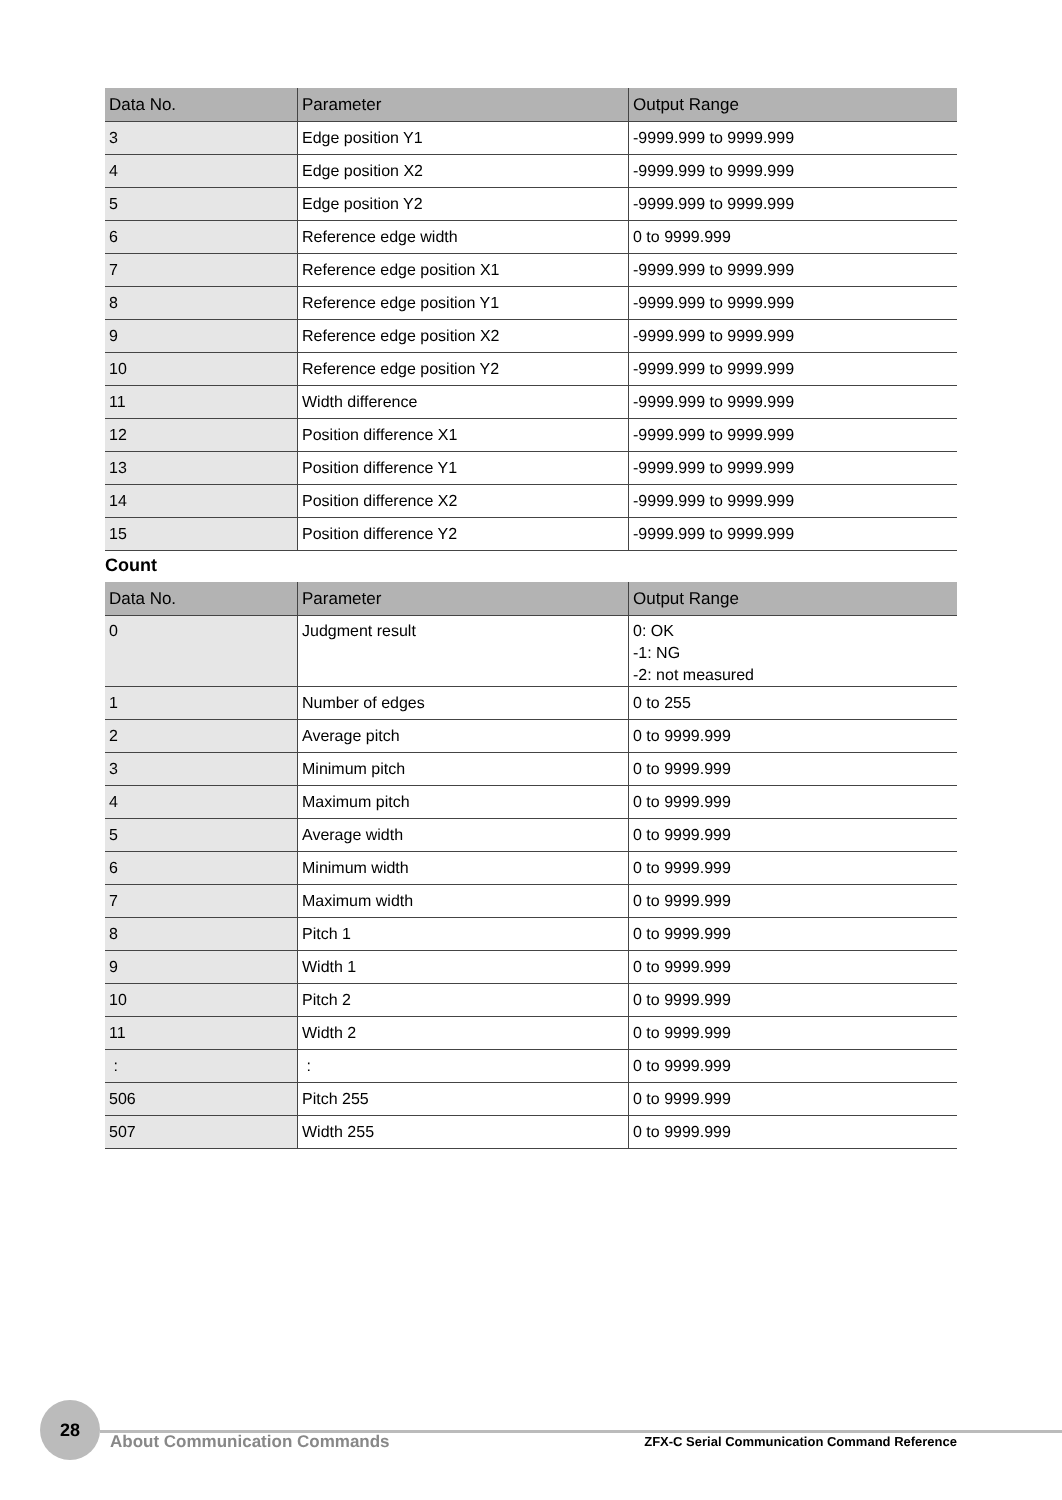| Data No. | Parameter | Output Range |
| --- | --- | --- |
| 3 | Edge position Y1 | -9999.999 to 9999.999 |
| 4 | Edge position X2 | -9999.999 to 9999.999 |
| 5 | Edge position Y2 | -9999.999 to 9999.999 |
| 6 | Reference edge width | 0 to 9999.999 |
| 7 | Reference edge position X1 | -9999.999 to 9999.999 |
| 8 | Reference edge position Y1 | -9999.999 to 9999.999 |
| 9 | Reference edge position X2 | -9999.999 to 9999.999 |
| 10 | Reference edge position Y2 | -9999.999 to 9999.999 |
| 11 | Width difference | -9999.999 to 9999.999 |
| 12 | Position difference X1 | -9999.999 to 9999.999 |
| 13 | Position difference Y1 | -9999.999 to 9999.999 |
| 14 | Position difference X2 | -9999.999 to 9999.999 |
| 15 | Position difference Y2 | -9999.999 to 9999.999 |
Count
| Data No. | Parameter | Output Range |
| --- | --- | --- |
| 0 | Judgment result | 0: OK -1: NG -2: not measured |
| 1 | Number of edges | 0 to 255 |
| 2 | Average pitch | 0 to 9999.999 |
| 3 | Minimum pitch | 0 to 9999.999 |
| 4 | Maximum pitch | 0 to 9999.999 |
| 5 | Average width | 0 to 9999.999 |
| 6 | Minimum width | 0 to 9999.999 |
| 7 | Maximum width | 0 to 9999.999 |
| 8 | Pitch 1 | 0 to 9999.999 |
| 9 | Width 1 | 0 to 9999.999 |
| 10 | Pitch 2 | 0 to 9999.999 |
| 11 | Width 2 | 0 to 9999.999 |
| : | : | 0 to 9999.999 |
| 506 | Pitch 255 | 0 to 9999.999 |
| 507 | Width 255 | 0 to 9999.999 |
28
About Communication Commands
ZFX-C Serial Communication Command Reference